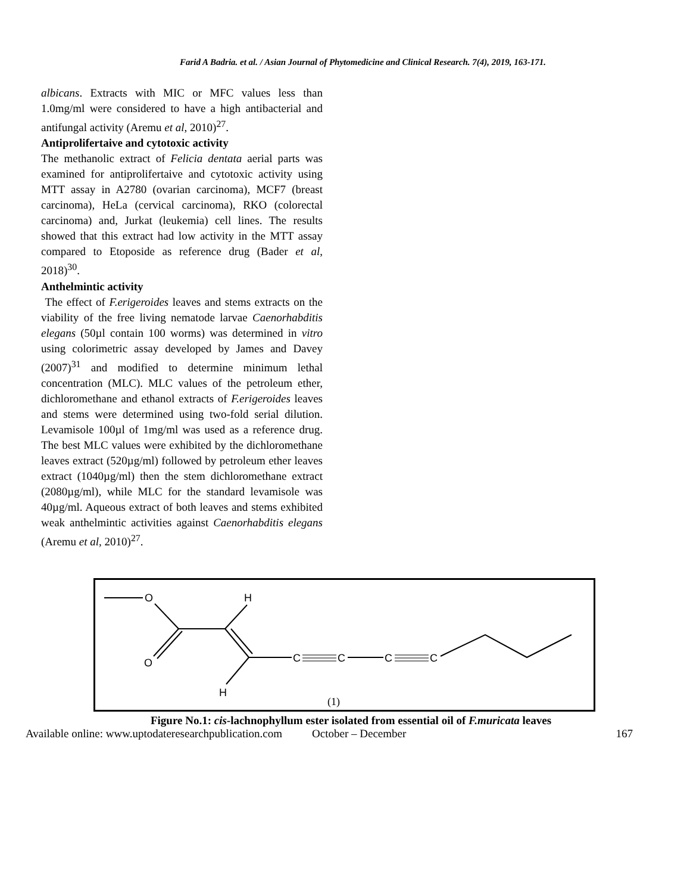Farid A Badria. et al. / Asian Journal of Phytomedicine and Clinical Research. 7(4), 2019, 163-171.
albicans. Extracts with MIC or MFC values less than 1.0mg/ml were considered to have a high antibacterial and antifungal activity (Aremu et al, 2010)<sup>27</sup>.
Antiprolifertaive and cytotoxic activity
The methanolic extract of Felicia dentata aerial parts was examined for antiprolifertaive and cytotoxic activity using MTT assay in A2780 (ovarian carcinoma), MCF7 (breast carcinoma), HeLa (cervical carcinoma), RKO (colorectal carcinoma) and, Jurkat (leukemia) cell lines. The results showed that this extract had low activity in the MTT assay compared to Etoposide as reference drug (Bader et al, 2018)<sup>30</sup>.
Anthelmintic activity
The effect of F.erigeroides leaves and stems extracts on the viability of the free living nematode larvae Caenorhabditis elegans (50µl contain 100 worms) was determined in vitro using colorimetric assay developed by James and Davey (2007)<sup>31</sup> and modified to determine minimum lethal concentration (MLC). MLC values of the petroleum ether, dichloromethane and ethanol extracts of F.erigeroides leaves and stems were determined using two-fold serial dilution. Levamisole 100µl of 1mg/ml was used as a reference drug. The best MLC values were exhibited by the dichloromethane leaves extract (520µg/ml) followed by petroleum ether leaves extract (1040µg/ml) then the stem dichloromethane extract (2080µg/ml), while MLC for the standard levamisole was 40µg/ml. Aqueous extract of both leaves and stems exhibited weak anthelmintic activities against Caenorhabditis elegans (Aremu et al, 2010)<sup>27</sup>.
O
O
H
H
C
C
C
C
(1)
Figure No.1: cis-lachnophyllum ester isolated from essential oil of F.muricata leaves
Available online: www.uptodateresearchpublication.com October – December 167